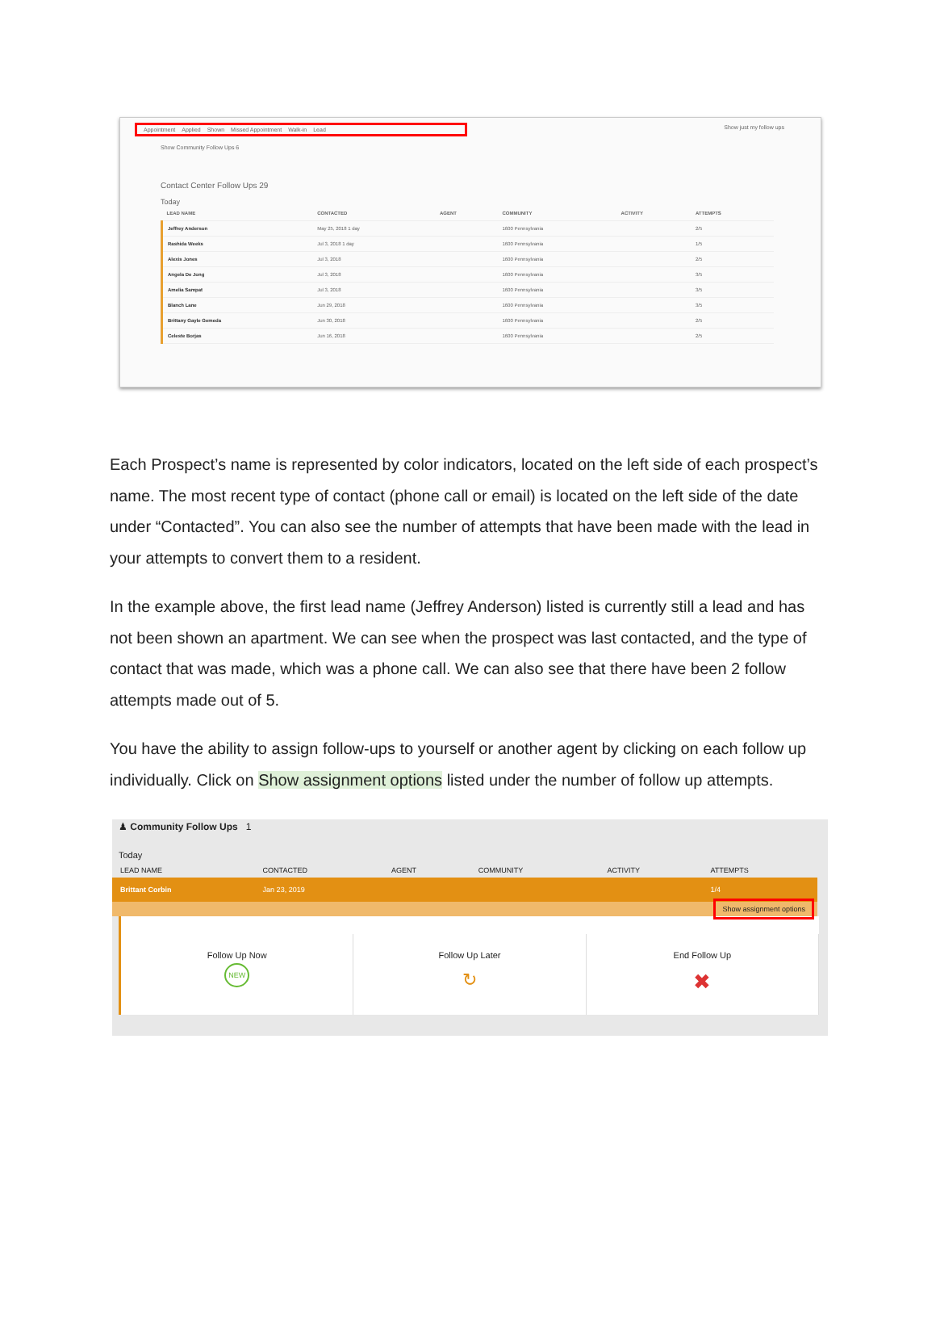Appointment Applied Shown Missed Appointment Walk-in Lead
Show just my follow ups
Show Community Follow Ups 6
Contact Center Follow Ups 29
Today
| LEAD NAME | CONTACTED | AGENT | COMMUNITY | ACTIVITY | ATTEMPTS |
| --- | --- | --- | --- | --- | --- |
| Jeffrey Anderson | May 25, 2018 1 day | | 1600 Pennsylvania | | 2/5 |
| Rashida Weeks | Jul 3, 2018 1 day | | 1600 Pennsylvania | | 1/5 |
| Alexis Jones | Jul 3, 2018 | | 1600 Pennsylvania | | 2/5 |
| Angela De Jong | Jul 3, 2018 | | 1600 Pennsylvania | | 3/5 |
| Amelia Sampat | Jul 3, 2018 | | 1600 Pennsylvania | | 3/5 |
| Blanch Lane | Jun 29, 2018 | | 1600 Pennsylvania | | 3/5 |
| Brittany Gayle Gemeda | Jun 30, 2018 | | 1600 Pennsylvania | | 2/5 |
| Celeste Borjas | Jun 16, 2018 | | 1600 Pennsylvania | | 2/5 |
Each Prospect’s name is represented by color indicators, located on the left side of each prospect’s name. The most recent type of contact (phone call or email) is located on the left side of the date under “Contacted”. You can also see the number of attempts that have been made with the lead in your attempts to convert them to a resident.
In the example above, the first lead name (Jeffrey Anderson) listed is currently still a lead and has not been shown an apartment. We can see when the prospect was last contacted, and the type of contact that was made, which was a phone call. We can also see that there have been 2 follow attempts made out of 5.
You have the ability to assign follow-ups to yourself or another agent by clicking on each follow up individually. Click on Show assignment options listed under the number of follow up attempts.
♟ Community Follow Ups 1
Today
| LEAD NAME | CONTACTED | AGENT | COMMUNITY | ACTIVITY | ATTEMPTS |
| --- | --- | --- | --- | --- | --- |
| Brittant Corbin | Jan 23, 2019 | | | | 1/4 |
| Show assignment options | | | | | |
Follow Up Now
NEW
Follow Up Later
↻
End Follow Up
✖